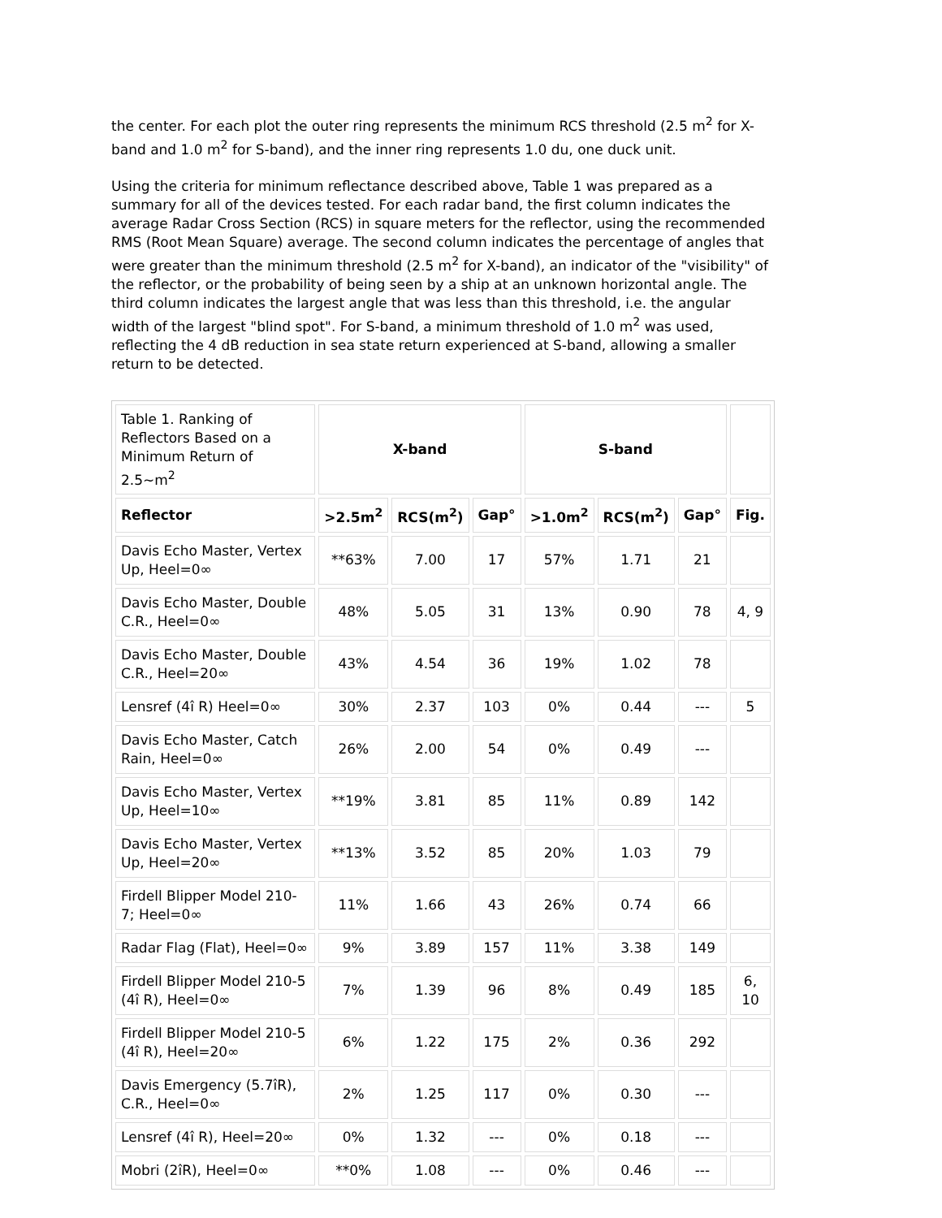the center. For each plot the outer ring represents the minimum RCS threshold (2.5 m<sup>2</sup> for X-band and 1.0 m<sup>2</sup> for S-band), and the inner ring represents 1.0 du, one duck unit.
Using the criteria for minimum reflectance described above, Table 1 was prepared as a summary for all of the devices tested. For each radar band, the first column indicates the average Radar Cross Section (RCS) in square meters for the reflector, using the recommended RMS (Root Mean Square) average. The second column indicates the percentage of angles that were greater than the minimum threshold (2.5 m<sup>2</sup> for X-band), an indicator of the "visibility" of the reflector, or the probability of being seen by a ship at an unknown horizontal angle. The third column indicates the largest angle that was less than this threshold, i.e. the angular width of the largest "blind spot". For S-band, a minimum threshold of 1.0 m<sup>2</sup> was used, reflecting the 4 dB reduction in sea state return experienced at S-band, allowing a smaller return to be detected.
| Table 1. Ranking of Reflectors Based on a Minimum Return of 2.5~m<sup>2</sup> | X-band | | | S-band | | | |
| Reflector | >2.5m<sup>2</sup> | RCS(m<sup>2</sup>) | Gap° | >1.0m<sup>2</sup> | RCS(m<sup>2</sup>) | Gap° | Fig. |
| Davis Echo Master, Vertex Up, Heel=0∞ | **63% | 7.00 | 17 | 57% | 1.71 | 21 | |
| Davis Echo Master, Double C.R., Heel=0∞ | 48% | 5.05 | 31 | 13% | 0.90 | 78 | 4, 9 |
| Davis Echo Master, Double C.R., Heel=20∞ | 43% | 4.54 | 36 | 19% | 1.02 | 78 | |
| Lensref (4î R) Heel=0∞ | 30% | 2.37 | 103 | 0% | 0.44 | --- | 5 |
| Davis Echo Master, Catch Rain, Heel=0∞ | 26% | 2.00 | 54 | 0% | 0.49 | --- | |
| Davis Echo Master, Vertex Up, Heel=10∞ | **19% | 3.81 | 85 | 11% | 0.89 | 142 | |
| Davis Echo Master, Vertex Up, Heel=20∞ | **13% | 3.52 | 85 | 20% | 1.03 | 79 | |
| Firdell Blipper Model 210-7; Heel=0∞ | 11% | 1.66 | 43 | 26% | 0.74 | 66 | |
| Radar Flag (Flat), Heel=0∞ | 9% | 3.89 | 157 | 11% | 3.38 | 149 | |
| Firdell Blipper Model 210-5 (4î R), Heel=0∞ | 7% | 1.39 | 96 | 8% | 0.49 | 185 | 6, 10 |
| Firdell Blipper Model 210-5 (4î R), Heel=20∞ | 6% | 1.22 | 175 | 2% | 0.36 | 292 | |
| Davis Emergency (5.7îR), C.R., Heel=0∞ | 2% | 1.25 | 117 | 0% | 0.30 | --- | |
| Lensref (4î R), Heel=20∞ | 0% | 1.32 | --- | 0% | 0.18 | --- | |
| Mobri (2îR), Heel=0∞ | **0% | 1.08 | --- | 0% | 0.46 | --- | |